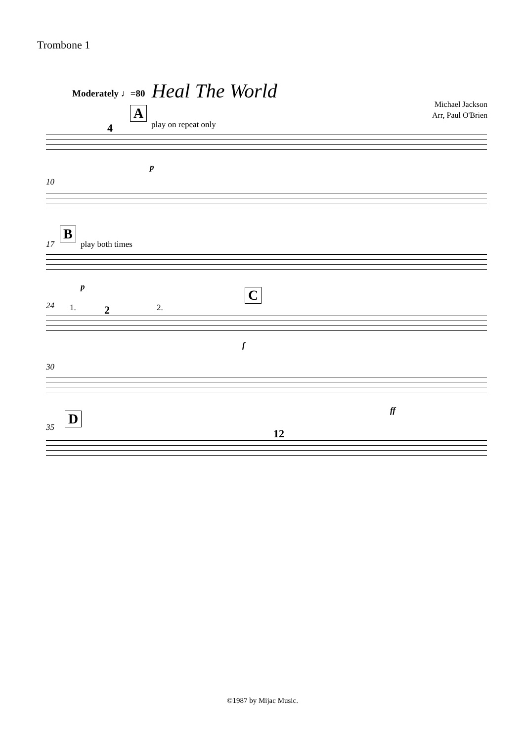Trombone 1
Moderately ♩=80
Heal The World
Michael Jackson
Arr, Paul O'Brien
A
play on repeat only
4
p
10
17
B
play both times
p
24 1. 2 2.
C
f
30
ff
35
D
12
©1987 by Mijac Music.